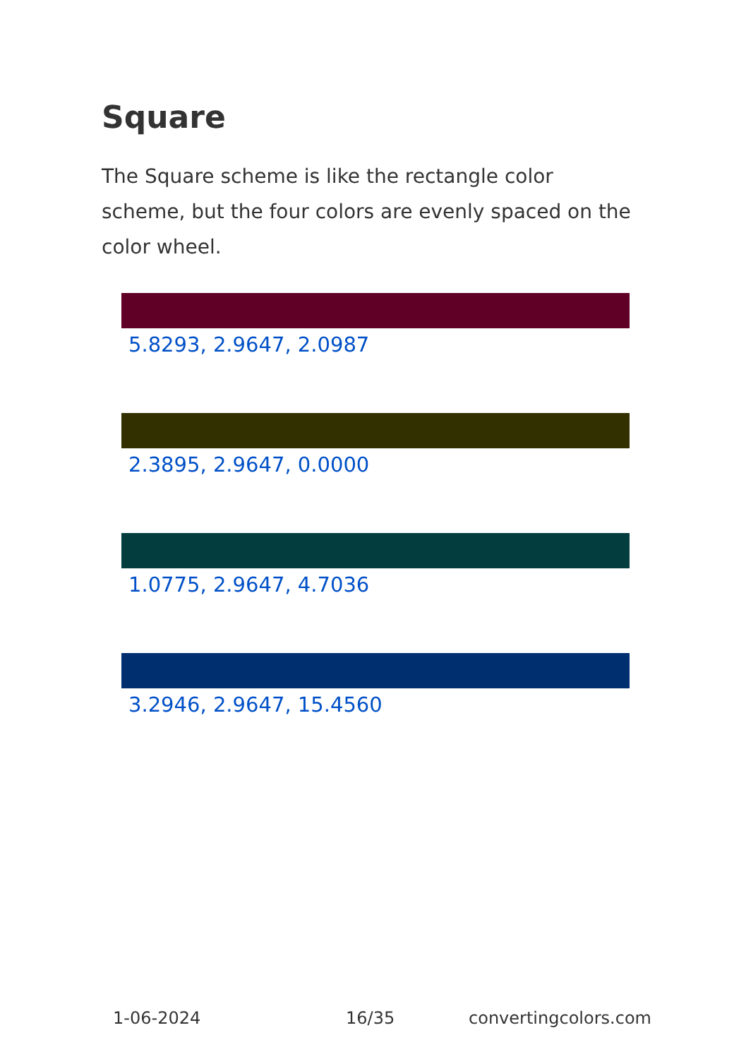Square
The Square scheme is like the rectangle color scheme, but the four colors are evenly spaced on the color wheel.
5.8293, 2.9647, 2.0987
2.3895, 2.9647, 0.0000
1.0775, 2.9647, 4.7036
3.2946, 2.9647, 15.4560
1-06-2024 16/35 convertingcolors.com